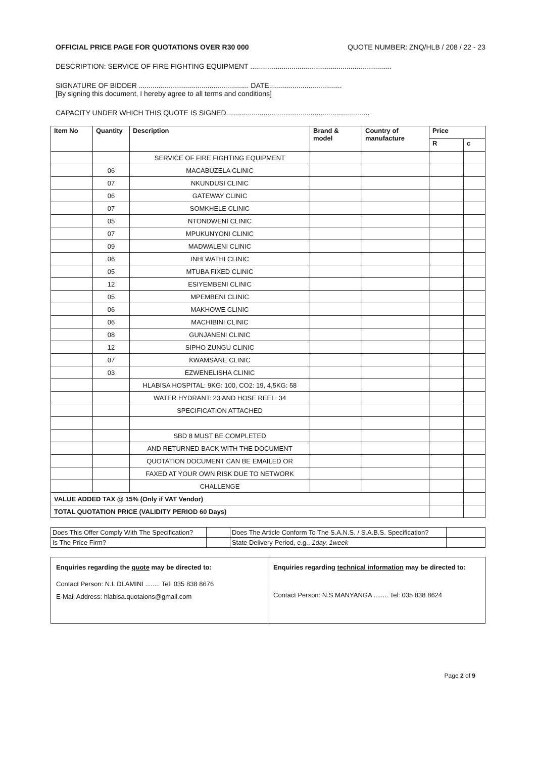OFFICIAL PRICE PAGE FOR QUOTATIONS OVER R30 000 QUOTE NUMBER: ZNQ/HLB / 208 / 22 - 23
DESCRIPTION: SERVICE OF FIRE FIGHTING EQUIPMENT ........................................................................
SIGNATURE OF BIDDER ........................................................ DATE.....................................
[By signing this document, I hereby agree to all terms and conditions]
CAPACITY UNDER WHICH THIS QUOTE IS SIGNED.........................................................................
| Item No | Quantity | Description | Brand & model | Country of manufacture | Price | |
| --- | --- | --- | --- | --- | --- | --- |
| | | | | | R | c |
| | | SERVICE OF FIRE FIGHTING EQUIPMENT | | | | |
| | 06 | MACABUZELA CLINIC | | | | |
| | 07 | NKUNDUSI CLINIC | | | | |
| | 06 | GATEWAY CLINIC | | | | |
| | 07 | SOMKHELE CLINIC | | | | |
| | 05 | NTONDWENI CLINIC | | | | |
| | 07 | MPUKUNYONI CLINIC | | | | |
| | 09 | MADWALENI CLINIC | | | | |
| | 06 | INHLWATHI CLINIC | | | | |
| | 05 | MTUBA FIXED CLINIC | | | | |
| | 12 | ESIYEMBENI CLINIC | | | | |
| | 05 | MPEMBENI CLINIC | | | | |
| | 06 | MAKHOWE CLINIC | | | | |
| | 06 | MACHIBINI CLINIC | | | | |
| | 08 | GUNJANENI CLINIC | | | | |
| | 12 | SIPHO ZUNGU CLINIC | | | | |
| | 07 | KWAMSANE CLINIC | | | | |
| | 03 | EZWENELISHA CLINIC | | | | |
| | | HLABISA HOSPITAL: 9KG: 100, CO2: 19, 4,5KG: 58 | | | | |
| | | WATER HYDRANT: 23 AND HOSE REEL: 34 | | | | |
| | | SPECIFICATION ATTACHED | | | | |
| | | SBD 8 MUST BE COMPLETED | | | | |
| | | AND RETURNED BACK WITH THE DOCUMENT | | | | |
| | | QUOTATION DOCUMENT CAN BE EMAILED OR | | | | |
| | | FAXED AT YOUR OWN RISK DUE TO NETWORK | | | | |
| | | CHALLENGE | | | | |
| VALUE ADDED TAX @ 15% (Only if VAT Vendor) | | | | | | |
| TOTAL QUOTATION PRICE (VALIDITY PERIOD 60 Days) | | | | | | |
| Does This Offer Comply With The Specification? | | Does The Article Conform To The S.A.N.S. / S.A.B.S. Specification? | |
| Is The Price Firm? | | State Delivery Period, e.g., 1day, 1week | |
Enquiries regarding the quote may be directed to:
Contact Person: N.L DLAMINI ........ Tel: 035 838 8676
E-Mail Address: hlabisa.quotaions@gmail.com
Enquiries regarding technical information may be directed to:
Contact Person: N.S MANYANGA ........ Tel: 035 838 8624
Page 2 of 9